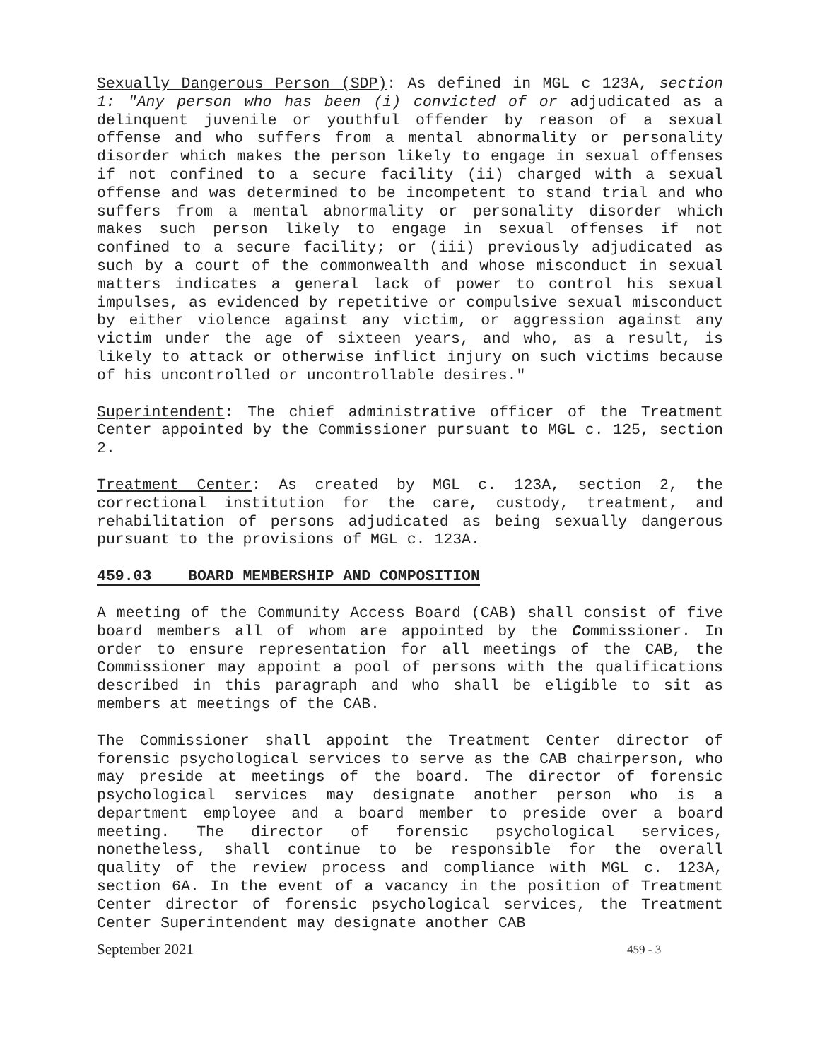Sexually Dangerous Person (SDP): As defined in MGL c 123A, section 1: "Any person who has been (i) convicted of or adjudicated as a delinquent juvenile or youthful offender by reason of a sexual offense and who suffers from a mental abnormality or personality disorder which makes the person likely to engage in sexual offenses if not confined to a secure facility (ii) charged with a sexual offense and was determined to be incompetent to stand trial and who suffers from a mental abnormality or personality disorder which makes such person likely to engage in sexual offenses if not confined to a secure facility; or (iii) previously adjudicated as such by a court of the commonwealth and whose misconduct in sexual matters indicates a general lack of power to control his sexual impulses, as evidenced by repetitive or compulsive sexual misconduct by either violence against any victim, or aggression against any victim under the age of sixteen years, and who, as a result, is likely to attack or otherwise inflict injury on such victims because of his uncontrolled or uncontrollable desires."
Superintendent: The chief administrative officer of the Treatment Center appointed by the Commissioner pursuant to MGL c. 125, section 2.
Treatment Center: As created by MGL c. 123A, section 2, the correctional institution for the care, custody, treatment, and rehabilitation of persons adjudicated as being sexually dangerous pursuant to the provisions of MGL c. 123A.
459.03 BOARD MEMBERSHIP AND COMPOSITION
A meeting of the Community Access Board (CAB) shall consist of five board members all of whom are appointed by the Commissioner. In order to ensure representation for all meetings of the CAB, the Commissioner may appoint a pool of persons with the qualifications described in this paragraph and who shall be eligible to sit as members at meetings of the CAB.
The Commissioner shall appoint the Treatment Center director of forensic psychological services to serve as the CAB chairperson, who may preside at meetings of the board. The director of forensic psychological services may designate another person who is a department employee and a board member to preside over a board meeting. The director of forensic psychological services, nonetheless, shall continue to be responsible for the overall quality of the review process and compliance with MGL c. 123A, section 6A. In the event of a vacancy in the position of Treatment Center director of forensic psychological services, the Treatment Center Superintendent may designate another CAB
September 2021 459 - 3